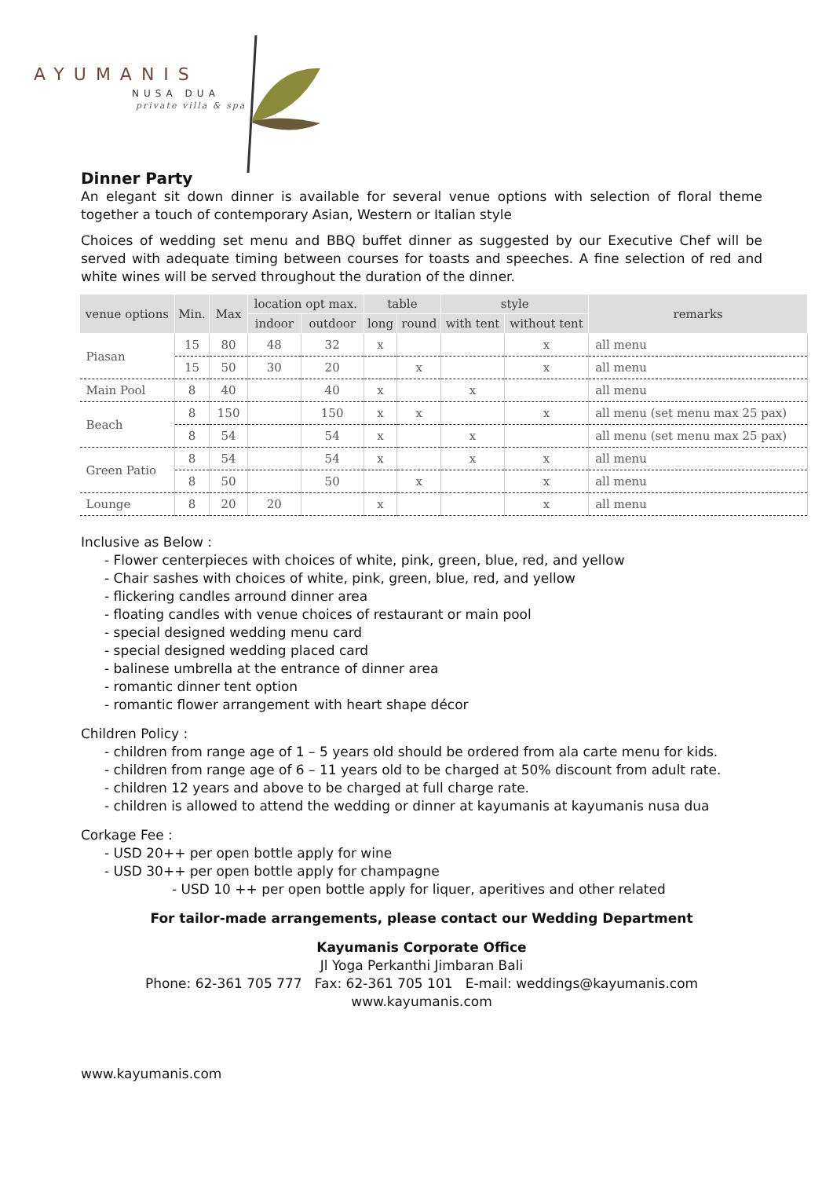AYUMANIS
NUSA DUA
private villa & spa
Dinner Party
An elegant sit down dinner is available for several venue options with selection of floral theme together a touch of contemporary Asian, Western or Italian style
Choices of wedding set menu and BBQ buffet dinner as suggested by our Executive Chef will be served with adequate timing between courses for toasts and speeches. A fine selection of red and white wines will be served throughout the duration of the dinner.
| venue options | Min. | Max | location opt max. | | table | | style | | remarks |
| --- | --- | --- | --- | --- | --- | --- | --- | --- | --- |
| | | | indoor | outdoor | long | round | with tent | without tent | |
| Piasan | 15 | 80 | 48 | 32 | x | | | x | all menu |
| | 15 | 50 | 30 | 20 | | x | | x | all menu |
| Main Pool | 8 | 40 | | 40 | x | | x | | all menu |
| Beach | 8 | 150 | | 150 | x | x | | x | all menu (set menu max 25 pax) |
| | 8 | 54 | | 54 | x | | x | | all menu (set menu max 25 pax) |
| Green Patio | 8 | 54 | | 54 | x | | x | x | all menu |
| | 8 | 50 | | 50 | | x | | x | all menu |
| Lounge | 8 | 20 | 20 | | x | | | x | all menu |
Inclusive as Below :
- Flower centerpieces with choices of white, pink, green, blue, red, and yellow
- Chair sashes with choices of white, pink, green, blue, red, and yellow
- flickering candles arround dinner area
- floating candles with venue choices of restaurant or main pool
- special designed wedding menu card
- special designed wedding placed card
- balinese umbrella at the entrance of dinner area
- romantic dinner tent option
- romantic flower arrangement with heart shape décor
Children Policy :
- children from range age of 1 – 5 years old should be ordered from ala carte menu for kids.
- children from range age of 6 – 11 years old to be charged at 50% discount from adult rate.
- children 12 years and above to be charged at full charge rate.
- children is allowed to attend the wedding or dinner at kayumanis at kayumanis nusa dua
Corkage Fee :
- USD 20++ per open bottle apply for wine
- USD 30++ per open bottle apply for champagne
- USD 10 ++ per open bottle apply for liquer, aperitives and other related
For tailor-made arrangements, please contact our Wedding Department
Kayumanis Corporate Office
Jl Yoga Perkanthi Jimbaran Bali
Phone: 62-361 705 777 Fax: 62-361 705 101 E-mail: weddings@kayumanis.com
www.kayumanis.com
www.kayumanis.com